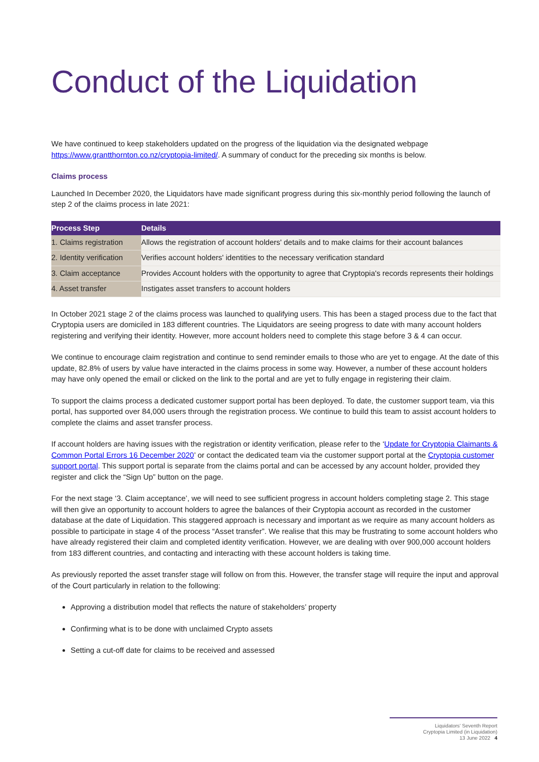Conduct of the Liquidation
We have continued to keep stakeholders updated on the progress of the liquidation via the designated webpage https://www.grantthornton.co.nz/cryptopia-limited/. A summary of conduct for the preceding six months is below.
Claims process
Launched In December 2020, the Liquidators have made significant progress during this six-monthly period following the launch of step 2 of the claims process in late 2021:
| Process Step | Details |
| --- | --- |
| 1. Claims registration | Allows the registration of account holders' details and to make claims for their account balances |
| 2. Identity verification | Verifies account holders' identities to the necessary verification standard |
| 3. Claim acceptance | Provides Account holders with the opportunity to agree that Cryptopia's records represents their holdings |
| 4. Asset transfer | Instigates asset transfers to account holders |
In October 2021 stage 2 of the claims process was launched to qualifying users. This has been a staged process due to the fact that Cryptopia users are domiciled in 183 different countries. The Liquidators are seeing progress to date with many account holders registering and verifying their identity. However, more account holders need to complete this stage before 3 & 4 can occur.
We continue to encourage claim registration and continue to send reminder emails to those who are yet to engage. At the date of this update, 82.8% of users by value have interacted in the claims process in some way. However, a number of these account holders may have only opened the email or clicked on the link to the portal and are yet to fully engage in registering their claim.
To support the claims process a dedicated customer support portal has been deployed. To date, the customer support team, via this portal, has supported over 84,000 users through the registration process. We continue to build this team to assist account holders to complete the claims and asset transfer process.
If account holders are having issues with the registration or identity verification, please refer to the ‘Update for Cryptopia Claimants & Common Portal Errors 16 December 2020’ or contact the dedicated team via the customer support portal at the Cryptopia customer support portal. This support portal is separate from the claims portal and can be accessed by any account holder, provided they register and click the “Sign Up” button on the page.
For the next stage ‘3. Claim acceptance’, we will need to see sufficient progress in account holders completing stage 2. This stage will then give an opportunity to account holders to agree the balances of their Cryptopia account as recorded in the customer database at the date of Liquidation. This staggered approach is necessary and important as we require as many account holders as possible to participate in stage 4 of the process “Asset transfer”. We realise that this may be frustrating to some account holders who have already registered their claim and completed identity verification. However, we are dealing with over 900,000 account holders from 183 different countries, and contacting and interacting with these account holders is taking time.
As previously reported the asset transfer stage will follow on from this. However, the transfer stage will require the input and approval of the Court particularly in relation to the following:
Approving a distribution model that reflects the nature of stakeholders’ property
Confirming what is to be done with unclaimed Crypto assets
Setting a cut-off date for claims to be received and assessed
Liquidators’ Seventh Report
Cryptopia Limited (in Liquidation)
13 June 2022 4